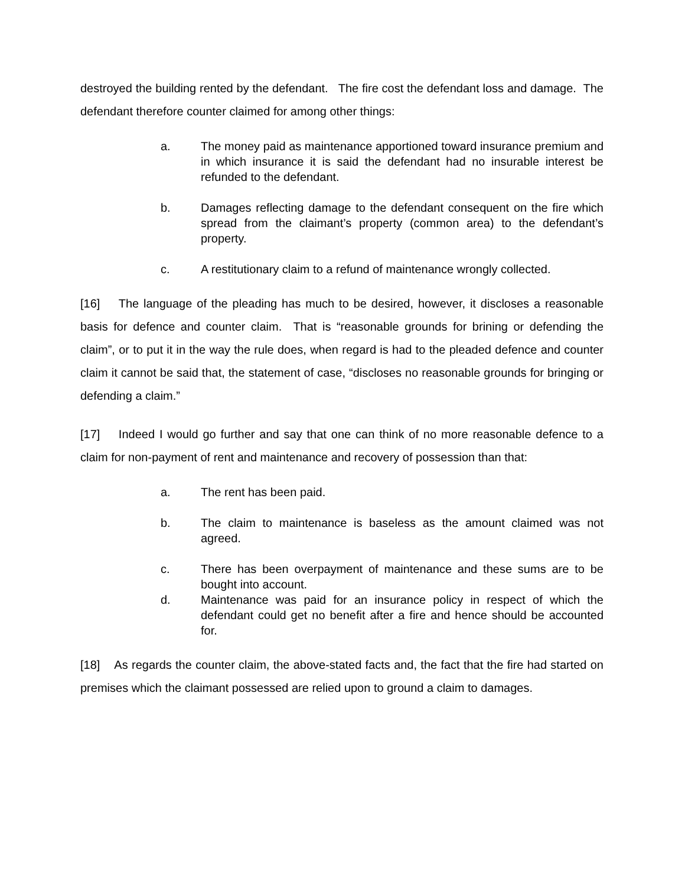destroyed the building rented by the defendant. The fire cost the defendant loss and damage. The defendant therefore counter claimed for among other things:
a. The money paid as maintenance apportioned toward insurance premium and in which insurance it is said the defendant had no insurable interest be refunded to the defendant.
b. Damages reflecting damage to the defendant consequent on the fire which spread from the claimant’s property (common area) to the defendant’s property.
c. A restitutionary claim to a refund of maintenance wrongly collected.
[16] The language of the pleading has much to be desired, however, it discloses a reasonable basis for defence and counter claim. That is “reasonable grounds for brining or defending the claim”, or to put it in the way the rule does, when regard is had to the pleaded defence and counter claim it cannot be said that, the statement of case, “discloses no reasonable grounds for bringing or defending a claim.”
[17] Indeed I would go further and say that one can think of no more reasonable defence to a claim for non-payment of rent and maintenance and recovery of possession than that:
a. The rent has been paid.
b. The claim to maintenance is baseless as the amount claimed was not agreed.
c. There has been overpayment of maintenance and these sums are to be bought into account.
d. Maintenance was paid for an insurance policy in respect of which the defendant could get no benefit after a fire and hence should be accounted for.
[18] As regards the counter claim, the above-stated facts and, the fact that the fire had started on premises which the claimant possessed are relied upon to ground a claim to damages.